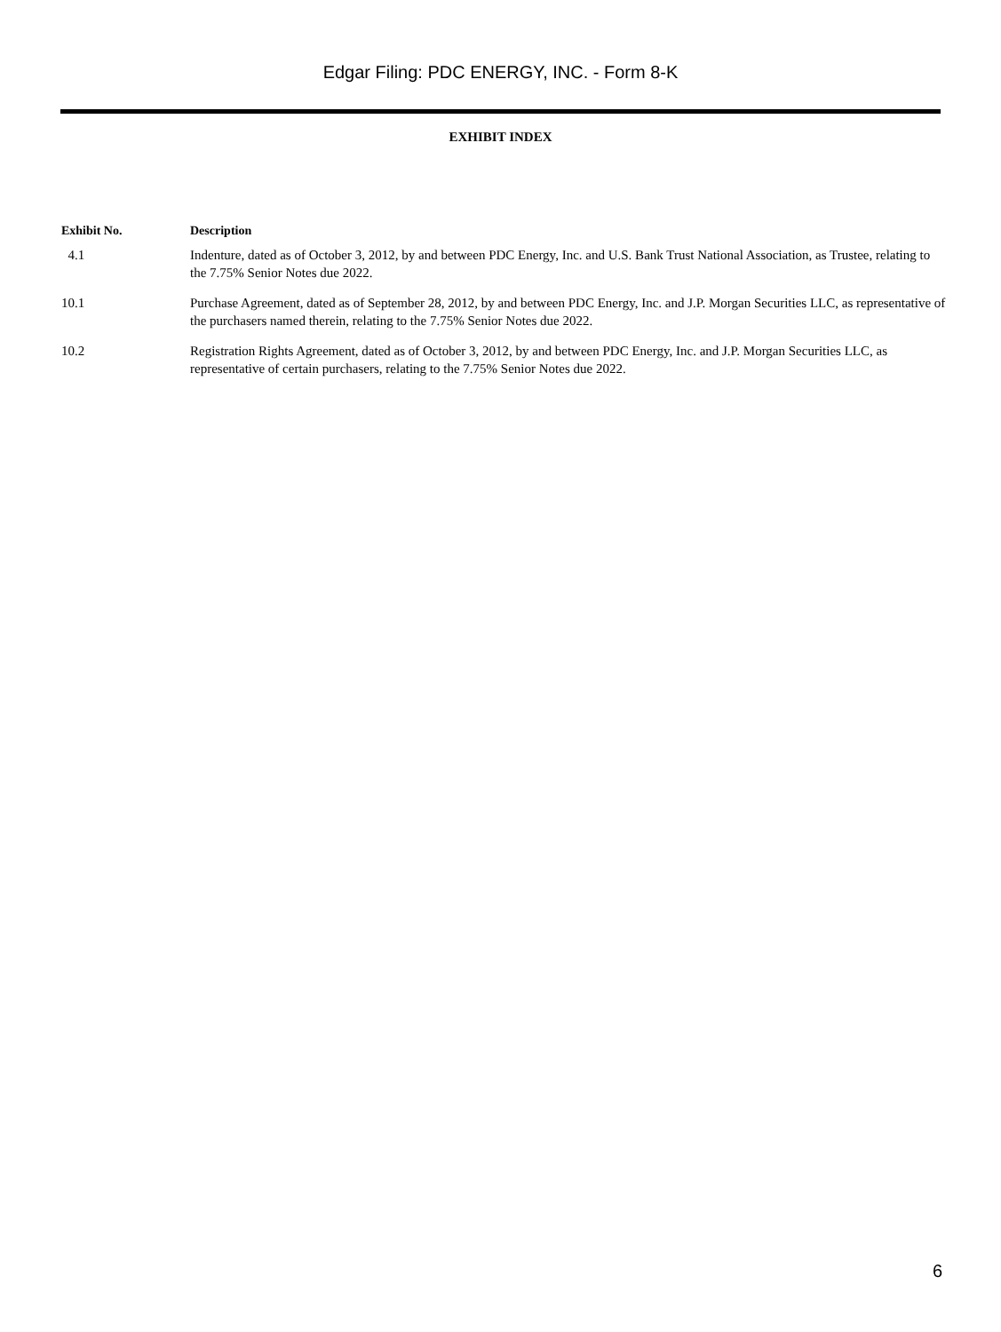Edgar Filing: PDC ENERGY, INC. - Form 8-K
EXHIBIT INDEX
| Exhibit No. | Description |
| --- | --- |
| 4.1 | Indenture, dated as of October 3, 2012, by and between PDC Energy, Inc. and U.S. Bank Trust National Association, as Trustee, relating to the 7.75% Senior Notes due 2022. |
| 10.1 | Purchase Agreement, dated as of September 28, 2012, by and between PDC Energy, Inc. and J.P. Morgan Securities LLC, as representative of the purchasers named therein, relating to the 7.75% Senior Notes due 2022. |
| 10.2 | Registration Rights Agreement, dated as of October 3, 2012, by and between PDC Energy, Inc. and J.P. Morgan Securities LLC, as representative of certain purchasers, relating to the 7.75% Senior Notes due 2022. |
6